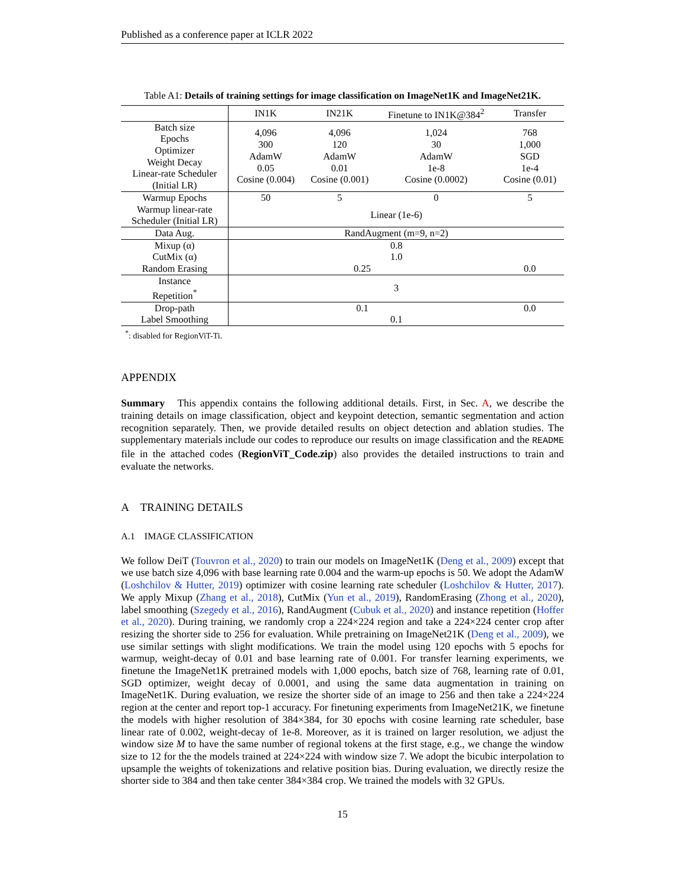Published as a conference paper at ICLR 2022
Table A1: Details of training settings for image classification on ImageNet1K and ImageNet21K.
| | IN1K | IN21K | Finetune to IN1K@384<sup>2</sup> | Transfer |
| --- | --- | --- | --- | --- |
| Batch size Epochs Optimizer Weight Decay Linear-rate Scheduler (Initial LR) | 4,096 300 AdamW 0.05 Cosine (0.004) | 4,096 120 AdamW 0.01 Cosine (0.001) | 1,024 30 AdamW 1e-8 Cosine (0.0002) | 768 1,000 SGD 1e-4 Cosine (0.01) |
| Warmup Epochs | 50 | 5 | 0 | 5 |
| Warmup linear-rate Scheduler (Initial LR) | Linear (1e-6) | | | |
| Data Aug. | RandAugment (m=9, n=2) | | | |
| Mixup (α) | 0.8 | | | |
| CutMix (α) | 1.0 | | | |
| Random Erasing | 0.25 | | | 0.0 |
| Instance Repetition<sup>*</sup> | 3 | | | |
| Drop-path | 0.1 | | | 0.0 |
| Label Smoothing | 0.1 | | | |
<sup>*</sup>: disabled for RegionViT-Ti.
APPENDIX
Summary This appendix contains the following additional details. First, in Sec. A, we describe the training details on image classification, object and keypoint detection, semantic segmentation and action recognition separately. Then, we provide detailed results on object detection and ablation studies. The supplementary materials include our codes to reproduce our results on image classification and the README file in the attached codes (RegionViT_Code.zip) also provides the detailed instructions to train and evaluate the networks.
A TRAINING DETAILS
A.1 IMAGE CLASSIFICATION
We follow DeiT (Touvron et al., 2020) to train our models on ImageNet1K (Deng et al., 2009) except that we use batch size 4,096 with base learning rate 0.004 and the warm-up epochs is 50. We adopt the AdamW (Loshchilov & Hutter, 2019) optimizer with cosine learning rate scheduler (Loshchilov & Hutter, 2017). We apply Mixup (Zhang et al., 2018), CutMix (Yun et al., 2019), RandomErasing (Zhong et al., 2020), label smoothing (Szegedy et al., 2016), RandAugment (Cubuk et al., 2020) and instance repetition (Hoffer et al., 2020). During training, we randomly crop a 224×224 region and take a 224×224 center crop after resizing the shorter side to 256 for evaluation. While pretraining on ImageNet21K (Deng et al., 2009), we use similar settings with slight modifications. We train the model using 120 epochs with 5 epochs for warmup, weight-decay of 0.01 and base learning rate of 0.001. For transfer learning experiments, we finetune the ImageNet1K pretrained models with 1,000 epochs, batch size of 768, learning rate of 0.01, SGD optimizer, weight decay of 0.0001, and using the same data augmentation in training on ImageNet1K. During evaluation, we resize the shorter side of an image to 256 and then take a 224×224 region at the center and report top-1 accuracy. For finetuning experiments from ImageNet21K, we finetune the models with higher resolution of 384×384, for 30 epochs with cosine learning rate scheduler, base linear rate of 0.002, weight-decay of 1e-8. Moreover, as it is trained on larger resolution, we adjust the window size M to have the same number of regional tokens at the first stage, e.g., we change the window size to 12 for the the models trained at 224×224 with window size 7. We adopt the bicubic interpolation to upsample the weights of tokenizations and relative position bias. During evaluation, we directly resize the shorter side to 384 and then take center 384×384 crop. We trained the models with 32 GPUs.
15